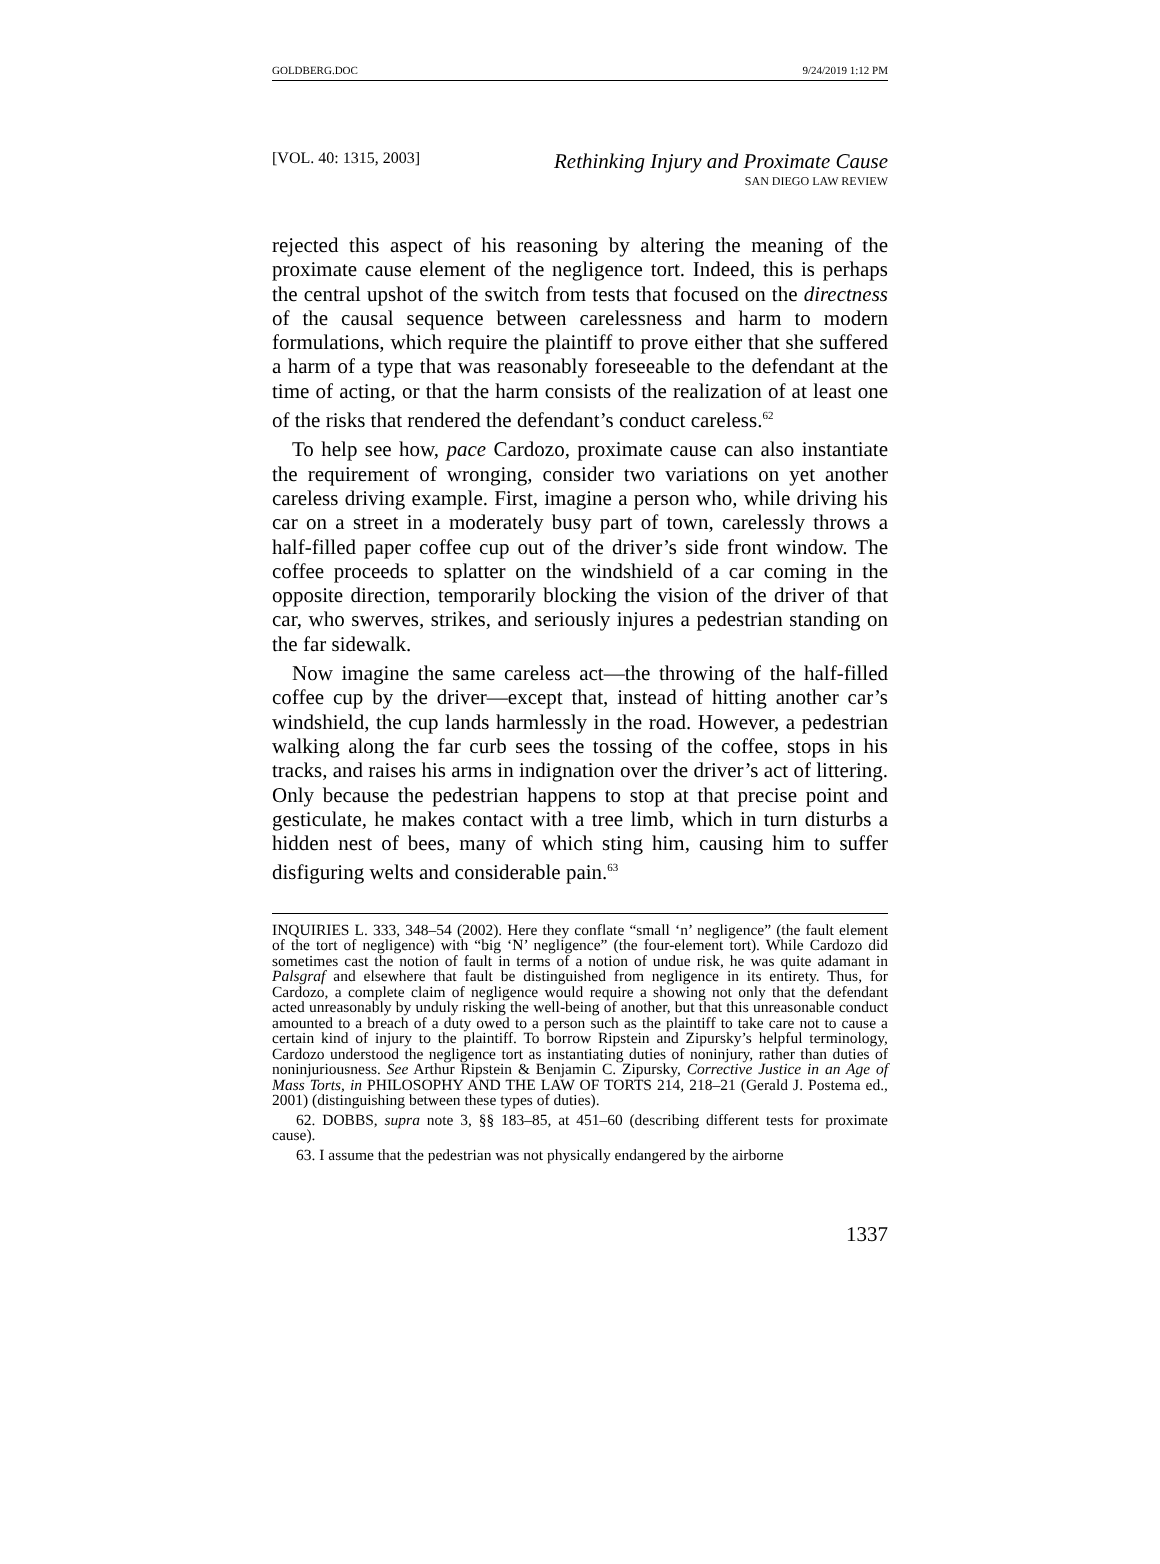GOLDBERG.DOC 9/24/2019 1:12 PM
[VOL. 40: 1315, 2003]
Rethinking Injury and Proximate Cause
SAN DIEGO LAW REVIEW
rejected this aspect of his reasoning by altering the meaning of the proximate cause element of the negligence tort. Indeed, this is perhaps the central upshot of the switch from tests that focused on the directness of the causal sequence between carelessness and harm to modern formulations, which require the plaintiff to prove either that she suffered a harm of a type that was reasonably foreseeable to the defendant at the time of acting, or that the harm consists of the realization of at least one of the risks that rendered the defendant’s conduct careless.<sup>62</sup>
To help see how, pace Cardozo, proximate cause can also instantiate the requirement of wronging, consider two variations on yet another careless driving example. First, imagine a person who, while driving his car on a street in a moderately busy part of town, carelessly throws a half-filled paper coffee cup out of the driver’s side front window. The coffee proceeds to splatter on the windshield of a car coming in the opposite direction, temporarily blocking the vision of the driver of that car, who swerves, strikes, and seriously injures a pedestrian standing on the far sidewalk.
Now imagine the same careless act—the throwing of the half-filled coffee cup by the driver—except that, instead of hitting another car’s windshield, the cup lands harmlessly in the road. However, a pedestrian walking along the far curb sees the tossing of the coffee, stops in his tracks, and raises his arms in indignation over the driver’s act of littering. Only because the pedestrian happens to stop at that precise point and gesticulate, he makes contact with a tree limb, which in turn disturbs a hidden nest of bees, many of which sting him, causing him to suffer disfiguring welts and considerable pain.<sup>63</sup>
INQUIRIES L. 333, 348–54 (2002). Here they conflate “small ‘n’ negligence” (the fault element of the tort of negligence) with “big ‘N’ negligence” (the four-element tort). While Cardozo did sometimes cast the notion of fault in terms of a notion of undue risk, he was quite adamant in Palsgraf and elsewhere that fault be distinguished from negligence in its entirety. Thus, for Cardozo, a complete claim of negligence would require a showing not only that the defendant acted unreasonably by unduly risking the well-being of another, but that this unreasonable conduct amounted to a breach of a duty owed to a person such as the plaintiff to take care not to cause a certain kind of injury to the plaintiff. To borrow Ripstein and Zipursky’s helpful terminology, Cardozo understood the negligence tort as instantiating duties of noninjury, rather than duties of noninjuriousness. See Arthur Ripstein & Benjamin C. Zipursky, Corrective Justice in an Age of Mass Torts, in PHILOSOPHY AND THE LAW OF TORTS 214, 218–21 (Gerald J. Postema ed., 2001) (distinguishing between these types of duties).
62. DOBBS, supra note 3, §§ 183–85, at 451–60 (describing different tests for proximate cause).
63. I assume that the pedestrian was not physically endangered by the airborne
1337